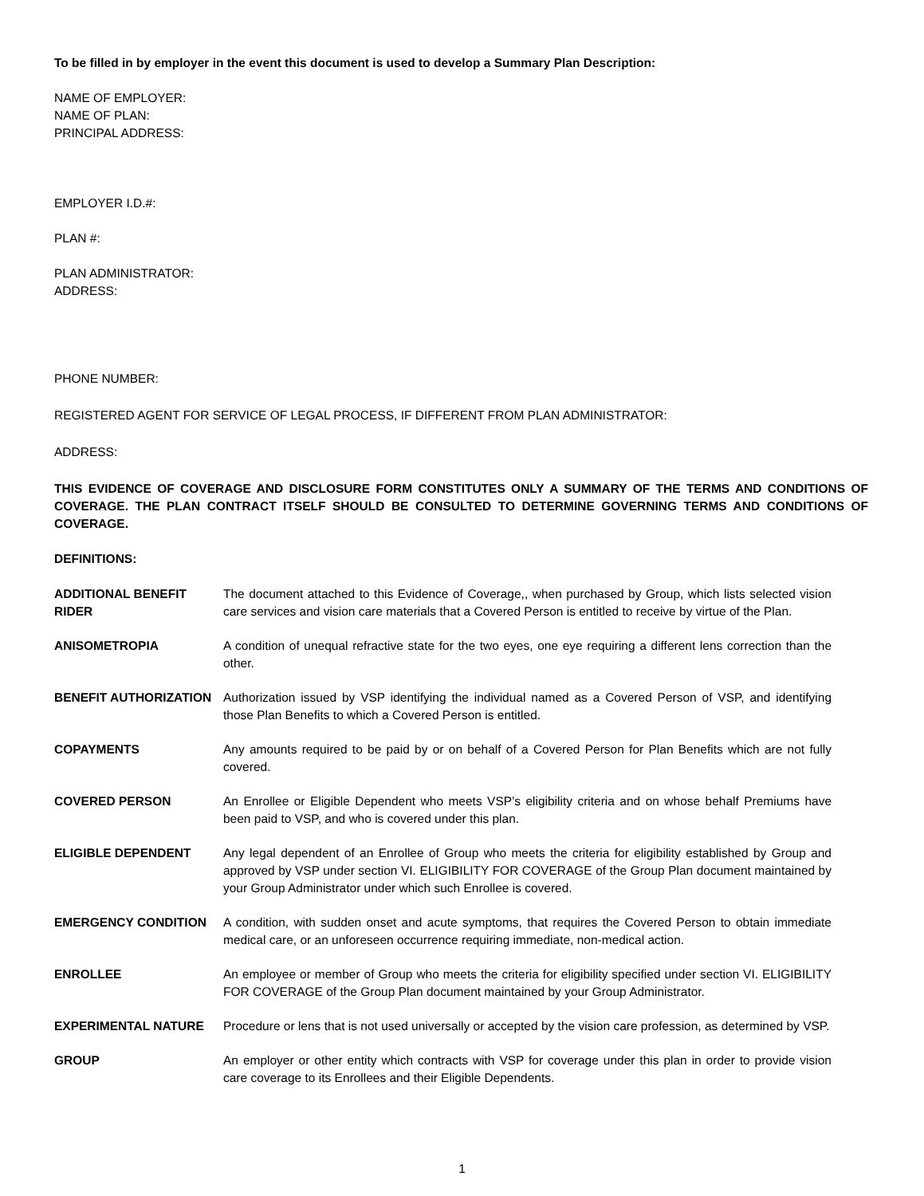To be filled in by employer in the event this document is used to develop a Summary Plan Description:
NAME OF EMPLOYER:
NAME OF PLAN:
PRINCIPAL ADDRESS:
EMPLOYER I.D.#:
PLAN #:
PLAN ADMINISTRATOR:
ADDRESS:
PHONE NUMBER:
REGISTERED AGENT FOR SERVICE OF LEGAL PROCESS, IF DIFFERENT FROM PLAN ADMINISTRATOR:
ADDRESS:
THIS EVIDENCE OF COVERAGE AND DISCLOSURE FORM CONSTITUTES ONLY A SUMMARY OF THE TERMS AND CONDITIONS OF COVERAGE. THE PLAN CONTRACT ITSELF SHOULD BE CONSULTED TO DETERMINE GOVERNING TERMS AND CONDITIONS OF COVERAGE.
DEFINITIONS:
| ADDITIONAL BENEFIT RIDER | The document attached to this Evidence of Coverage,, when purchased by Group, which lists selected vision care services and vision care materials that a Covered Person is entitled to receive by virtue of the Plan. |
| ANISOMETROPIA | A condition of unequal refractive state for the two eyes, one eye requiring a different lens correction than the other. |
| BENEFIT AUTHORIZATION | Authorization issued by VSP identifying the individual named as a Covered Person of VSP, and identifying those Plan Benefits to which a Covered Person is entitled. |
| COPAYMENTS | Any amounts required to be paid by or on behalf of a Covered Person for Plan Benefits which are not fully covered. |
| COVERED PERSON | An Enrollee or Eligible Dependent who meets VSP’s eligibility criteria and on whose behalf Premiums have been paid to VSP, and who is covered under this plan. |
| ELIGIBLE DEPENDENT | Any legal dependent of an Enrollee of Group who meets the criteria for eligibility established by Group and approved by VSP under section VI. ELIGIBILITY FOR COVERAGE of the Group Plan document maintained by your Group Administrator under which such Enrollee is covered. |
| EMERGENCY CONDITION | A condition, with sudden onset and acute symptoms, that requires the Covered Person to obtain immediate medical care, or an unforeseen occurrence requiring immediate, non-medical action. |
| ENROLLEE | An employee or member of Group who meets the criteria for eligibility specified under section VI. ELIGIBILITY FOR COVERAGE of the Group Plan document maintained by your Group Administrator. |
| EXPERIMENTAL NATURE | Procedure or lens that is not used universally or accepted by the vision care profession, as determined by VSP. |
| GROUP | An employer or other entity which contracts with VSP for coverage under this plan in order to provide vision care coverage to its Enrollees and their Eligible Dependents. |
1